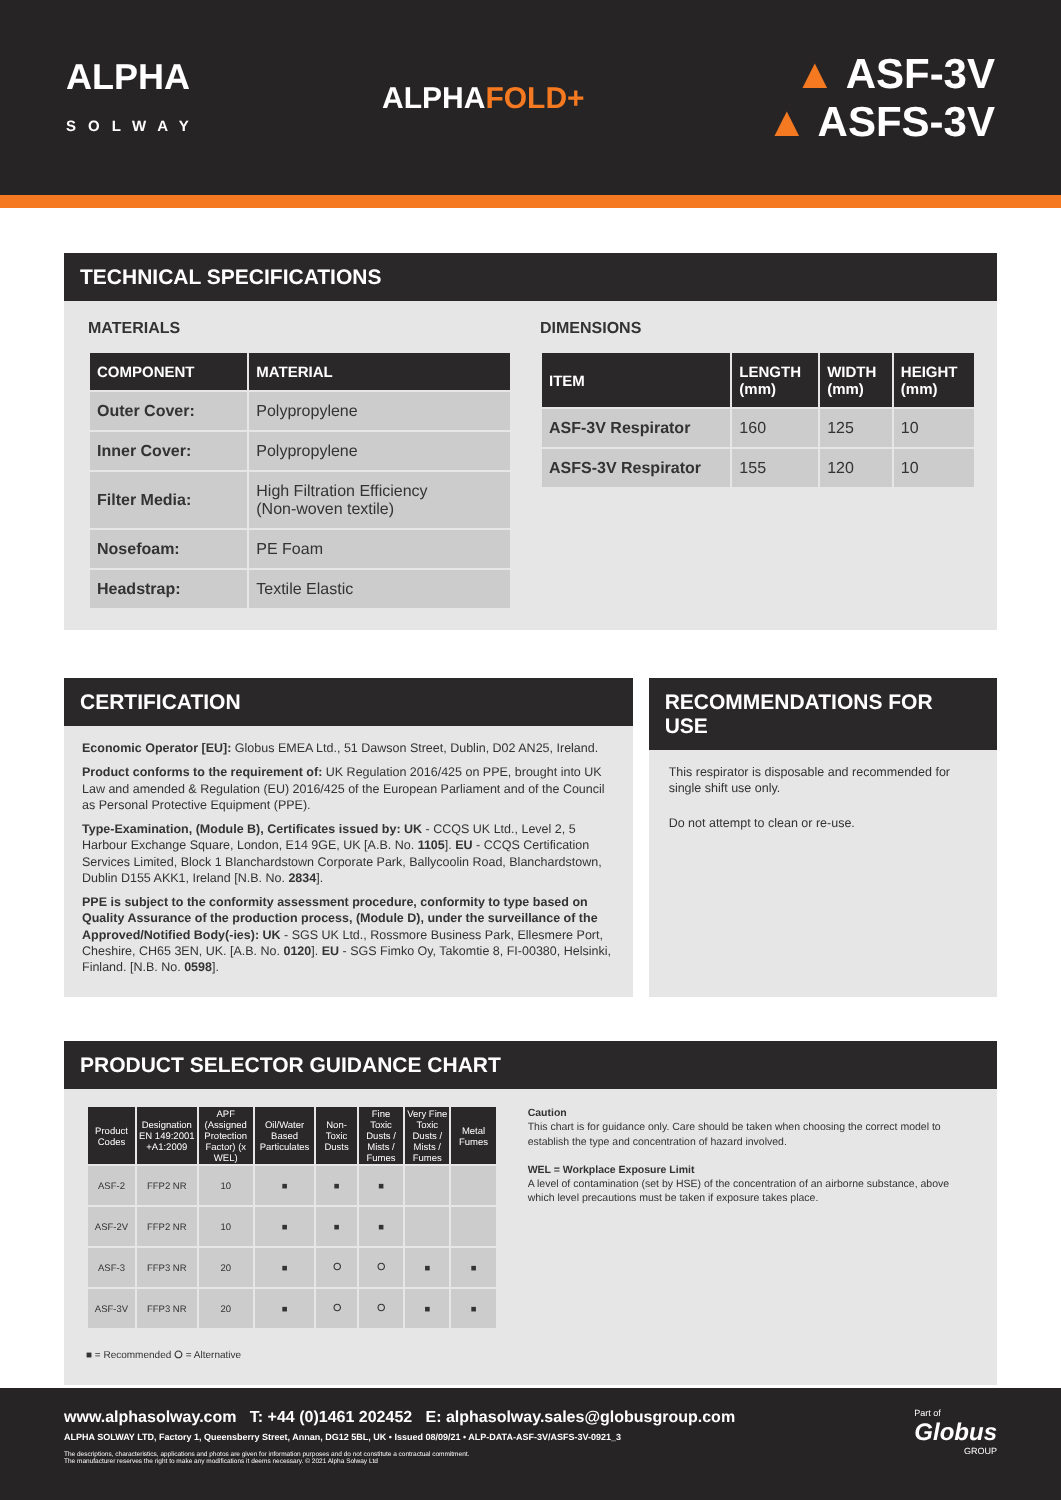ALPHA
SOLWAY
ALPHAFOLD+
▲ ASF-3V
▲ ASFS-3V
TECHNICAL SPECIFICATIONS
MATERIALS
| COMPONENT | MATERIAL |
| --- | --- |
| Outer Cover: | Polypropylene |
| Inner Cover: | Polypropylene |
| Filter Media: | High Filtration Efficiency (Non-woven textile) |
| Nosefoam: | PE Foam |
| Headstrap: | Textile Elastic |
DIMENSIONS
| ITEM | LENGTH (mm) | WIDTH (mm) | HEIGHT (mm) |
| --- | --- | --- | --- |
| ASF-3V Respirator | 160 | 125 | 10 |
| ASFS-3V Respirator | 155 | 120 | 10 |
CERTIFICATION
Economic Operator [EU]: Globus EMEA Ltd., 51 Dawson Street, Dublin, D02 AN25, Ireland.
Product conforms to the requirement of: UK Regulation 2016/425 on PPE, brought into UK Law and amended & Regulation (EU) 2016/425 of the European Parliament and of the Council as Personal Protective Equipment (PPE).
Type-Examination, (Module B), Certificates issued by: UK - CCQS UK Ltd., Level 2, 5 Harbour Exchange Square, London, E14 9GE, UK [A.B. No. 1105]. EU - CCQS Certification Services Limited, Block 1 Blanchardstown Corporate Park, Ballycoolin Road, Blanchardstown, Dublin D155 AKK1, Ireland [N.B. No. 2834].
PPE is subject to the conformity assessment procedure, conformity to type based on Quality Assurance of the production process, (Module D), under the surveillance of the Approved/Notified Body(-ies): UK - SGS UK Ltd., Rossmore Business Park, Ellesmere Port, Cheshire, CH65 3EN, UK. [A.B. No. 0120]. EU - SGS Fimko Oy, Takomtie 8, FI-00380, Helsinki, Finland. [N.B. No. 0598].
RECOMMENDATIONS FOR USE
This respirator is disposable and recommended for single shift use only.
Do not attempt to clean or re-use.
PRODUCT SELECTOR GUIDANCE CHART
| Product Codes | Designation EN 149:2001 +A1:2009 | APF (Assigned Protection Factor) (x WEL) | Oil/Water Based Particulates | Non-Toxic Dusts | Fine Toxic Dusts / Mists / Fumes | Very Fine Toxic Dusts / Mists / Fumes | Metal Fumes |
| --- | --- | --- | --- | --- | --- | --- | --- |
| ASF-2 | FFP2 NR | 10 | ■ | ■ | ■ | | |
| ASF-2V | FFP2 NR | 10 | ■ | ■ | ■ | | |
| ASF-3 | FFP3 NR | 20 | ■ | ⭘ | ⭘ | ■ | ■ |
| ASF-3V | FFP3 NR | 20 | ■ | ⭘ | ⭘ | ■ | ■ |
■ = Recommended ⭘ = Alternative
Caution
This chart is for guidance only. Care should be taken when choosing the correct model to establish the type and concentration of hazard involved.
WEL = Workplace Exposure Limit
A level of contamination (set by HSE) of the concentration of an airborne substance, above which level precautions must be taken if exposure takes place.
www.alphasolway.com T: +44 (0)1461 202452 E: alphasolway.sales@globusgroup.com
ALPHA SOLWAY LTD, Factory 1, Queensberry Street, Annan, DG12 5BL, UK • Issued 08/09/21 • ALP-DATA-ASF-3V/ASFS-3V-0921_3
The descriptions, characteristics, applications and photos are given for information purposes and do not constitute a contractual commitment.
The manufacturer reserves the right to make any modifications it deems necessary. © 2021 Alpha Solway Ltd
Part of
Globus
GROUP